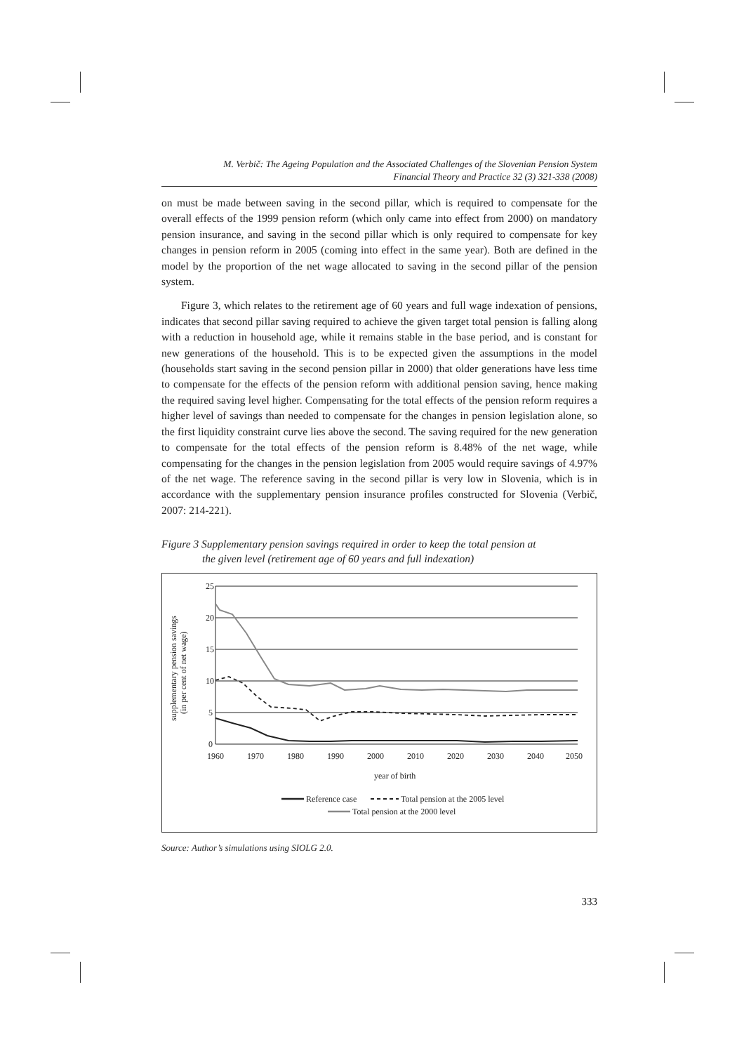M. Verbič: The Ageing Population and the Associated Challenges of the Slovenian Pension System
Financial Theory and Practice 32 (3) 321-338 (2008)
on must be made between saving in the second pillar, which is required to compensate for the overall effects of the 1999 pension reform (which only came into effect from 2000) on mandatory pension insurance, and saving in the second pillar which is only required to compensate for key changes in pension reform in 2005 (coming into effect in the same year). Both are defined in the model by the proportion of the net wage allocated to saving in the second pillar of the pension system.
Figure 3, which relates to the retirement age of 60 years and full wage indexation of pensions, indicates that second pillar saving required to achieve the given target total pension is falling along with a reduction in household age, while it remains stable in the base period, and is constant for new generations of the household. This is to be expected given the assumptions in the model (households start saving in the second pension pillar in 2000) that older generations have less time to compensate for the effects of the pension reform with additional pension saving, hence making the required saving level higher. Compensating for the total effects of the pension reform requires a higher level of savings than needed to compensate for the changes in pension legislation alone, so the first liquidity constraint curve lies above the second. The saving required for the new generation to compensate for the total effects of the pension reform is 8.48% of the net wage, while compensating for the changes in the pension legislation from 2005 would require savings of 4.97% of the net wage. The reference saving in the second pillar is very low in Slovenia, which is in accordance with the supplementary pension insurance profiles constructed for Slovenia (Verbič, 2007: 214-221).
Figure 3 Supplementary pension savings required in order to keep the total pension at
the given level (retirement age of 60 years and full indexation)
25
20
15
10
5
0
1960
1970
1980
1990
2000
2010
2020
2030
2040
2050
year of birth
supplementary pension savings
(in per cent of net wage)
Reference case
Total pension at the 2005 level
Total pension at the 2000 level
Source: Author’s simulations using SIOLG 2.0.
333